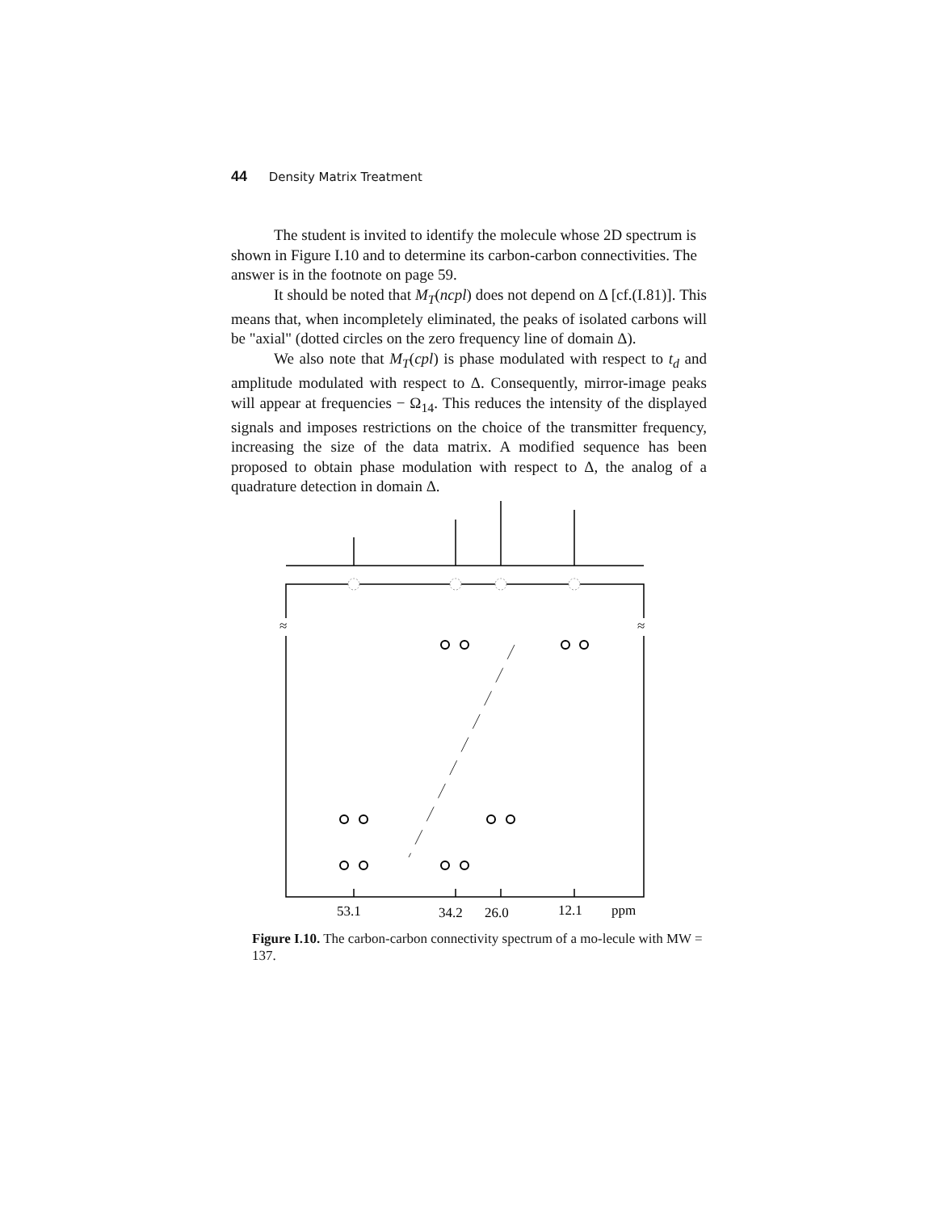44 Density Matrix Treatment
The student is invited to identify the molecule whose 2D spectrum is shown in Figure I.10 and to determine its carbon-carbon connectivities. The answer is in the footnote on page 59.
It should be noted that M<sub>T</sub>(ncpl) does not depend on Δ [cf.(I.81)]. This means that, when incompletely eliminated, the peaks of isolated carbons will be "axial" (dotted circles on the zero frequency line of domain Δ).
We also note that M<sub>T</sub>(cpl) is phase modulated with respect to t<sub>d</sub> and amplitude modulated with respect to Δ. Consequently, mirror-image peaks will appear at frequencies − Ω<sub>14</sub>. This reduces the intensity of the displayed signals and imposes restrictions on the choice of the transmitter frequency, increasing the size of the data matrix. A modified sequence has been proposed to obtain phase modulation with respect to Δ, the analog of a quadrature detection in domain Δ.
≈
≈
53.1
34.2
26.0
12.1
ppm
Figure I.10. The carbon-carbon connectivity spectrum of a mo-lecule with MW = 137.